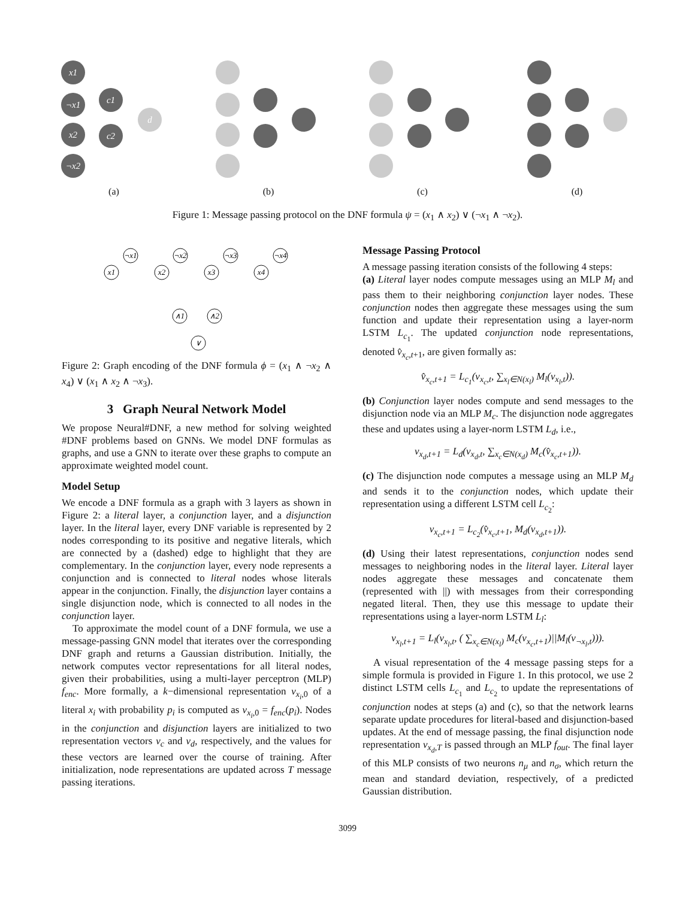x1
¬x1
x2
¬x2
c1
c2
d
(a)
(b)
(c)
(d)
Figure 1: Message passing protocol on the DNF formula ψ = (x<sub>1</sub> ∧ x<sub>2</sub>) ∨ (¬x<sub>1</sub> ∧ ¬x<sub>2</sub>).
¬x1
¬x2
¬x3
¬x4
x1
x2
x3
x4
∧1
∧2
∨
Figure 2: Graph encoding of the DNF formula ϕ = (x<sub>1</sub> ∧ ¬x<sub>2</sub> ∧ x<sub>4</sub>) ∨ (x<sub>1</sub> ∧ x<sub>2</sub> ∧ ¬x<sub>3</sub>).
3 Graph Neural Network Model
We propose Neural#DNF, a new method for solving weighted #DNF problems based on GNNs. We model DNF formulas as graphs, and use a GNN to iterate over these graphs to compute an approximate weighted model count.
Model Setup
We encode a DNF formula as a graph with 3 layers as shown in Figure 2: a literal layer, a conjunction layer, and a disjunction layer. In the literal layer, every DNF variable is represented by 2 nodes corresponding to its positive and negative literals, which are connected by a (dashed) edge to highlight that they are complementary. In the conjunction layer, every node represents a conjunction and is connected to literal nodes whose literals appear in the conjunction. Finally, the disjunction layer contains a single disjunction node, which is connected to all nodes in the conjunction layer.
To approximate the model count of a DNF formula, we use a message-passing GNN model that iterates over the corresponding DNF graph and returns a Gaussian distribution. Initially, the network computes vector representations for all literal nodes, given their probabilities, using a multi-layer perceptron (MLP) f<sub>enc</sub>. More formally, a k−dimensional representation v<sub>x<sub>i</sub>,0</sub> of a literal x<sub>i</sub> with probability p<sub>i</sub> is computed as v<sub>x<sub>i</sub>,0</sub> = f<sub>enc</sub>(p<sub>i</sub>). Nodes in the conjunction and disjunction layers are initialized to two representation vectors v<sub>c</sub> and v<sub>d</sub>, respectively, and the values for these vectors are learned over the course of training. After initialization, node representations are updated across T message passing iterations.
Message Passing Protocol
A message passing iteration consists of the following 4 steps:
(a) Literal layer nodes compute messages using an MLP M<sub>l</sub> and pass them to their neighboring conjunction layer nodes. These conjunction nodes then aggregate these messages using the sum function and update their representation using a layer-norm LSTM L<sub>c<sub>1</sub></sub>. The updated conjunction node representations, denoted v̂<sub>x<sub>c</sub>,t+1</sub>, are given formally as:
v̂<sub>x<sub>c</sub>,t+1</sub> = L<sub>c<sub>1</sub></sub>(v<sub>x<sub>c</sub>,t</sub>, ∑<sub>x<sub>l</sub>∈N(x<sub>l</sub>)</sub> M<sub>l</sub>(v<sub>x<sub>l</sub>,t</sub>)).
(b) Conjunction layer nodes compute and send messages to the disjunction node via an MLP M<sub>c</sub>. The disjunction node aggregates these and updates using a layer-norm LSTM L<sub>d</sub>, i.e.,
v<sub>x<sub>d</sub>,t+1</sub> = L<sub>d</sub>(v<sub>x<sub>d</sub>,t</sub>, ∑<sub>x<sub>c</sub>∈N(x<sub>d</sub>)</sub> M<sub>c</sub>(v̂<sub>x<sub>c</sub>,t+1</sub>)).
(c) The disjunction node computes a message using an MLP M<sub>d</sub> and sends it to the conjunction nodes, which update their representation using a different LSTM cell L<sub>c<sub>2</sub></sub>:
v<sub>x<sub>c</sub>,t+1</sub> = L<sub>c<sub>2</sub></sub>(v̂<sub>x<sub>c</sub>,t+1</sub>, M<sub>d</sub>(v<sub>x<sub>d</sub>,t+1</sub>)).
(d) Using their latest representations, conjunction nodes send messages to neighboring nodes in the literal layer. Literal layer nodes aggregate these messages and concatenate them (represented with ||) with messages from their corresponding negated literal. Then, they use this message to update their representations using a layer-norm LSTM L<sub>l</sub>:
v<sub>x<sub>l</sub>,t+1</sub> = L<sub>l</sub>(v<sub>x<sub>l</sub>,t</sub>, ( ∑<sub>x<sub>c</sub>∈N(x<sub>l</sub>)</sub> M<sub>c</sub>(v<sub>x<sub>c</sub>,t+1</sub>)||M<sub>l</sub>(v<sub>¬x<sub>l</sub>,t</sub>))).
A visual representation of the 4 message passing steps for a simple formula is provided in Figure 1. In this protocol, we use 2 distinct LSTM cells L<sub>c<sub>1</sub></sub> and L<sub>c<sub>2</sub></sub> to update the representations of conjunction nodes at steps (a) and (c), so that the network learns separate update procedures for literal-based and disjunction-based updates. At the end of message passing, the final disjunction node representation v<sub>x<sub>d</sub>,T</sub> is passed through an MLP f<sub>out</sub>. The final layer of this MLP consists of two neurons n<sub>μ</sub> and n<sub>σ</sub>, which return the mean and standard deviation, respectively, of a predicted Gaussian distribution.
3099